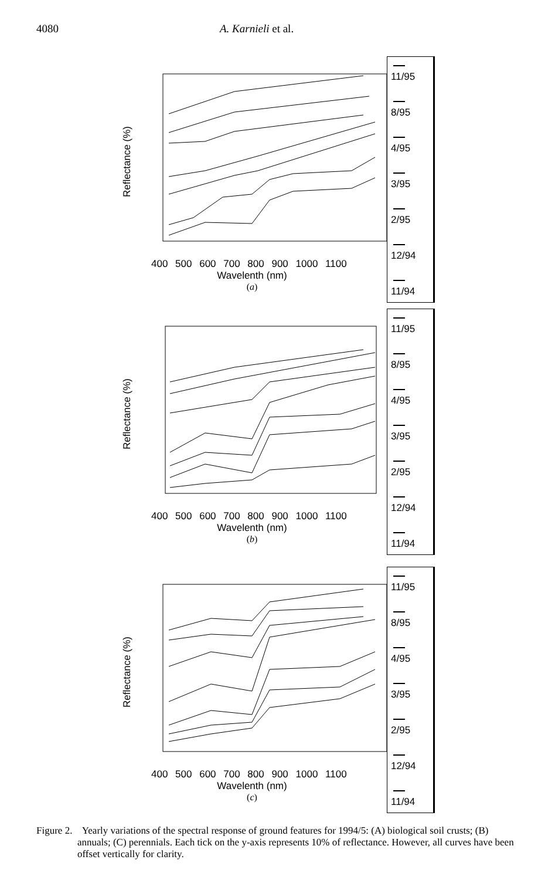4080 A. Karnieli et al.
Reflectance (%)
400 500 600 700 800 900 1000 1100
Wavelenth (nm)
(a)
11/95
8/95
4/95
3/95
2/95
12/94
11/94
Reflectance (%)
400 500 600 700 800 900 1000 1100
Wavelenth (nm)
(b)
11/95
8/95
4/95
3/95
2/95
12/94
11/94
Reflectance (%)
400 500 600 700 800 900 1000 1100
Wavelenth (nm)
(c)
11/95
8/95
4/95
3/95
2/95
12/94
11/94
Figure 2. Yearly variations of the spectral response of ground features for 1994/5: (A) biological soil crusts; (B) annuals; (C) perennials. Each tick on the y-axis represents 10% of reflectance. However, all curves have been offset vertically for clarity.